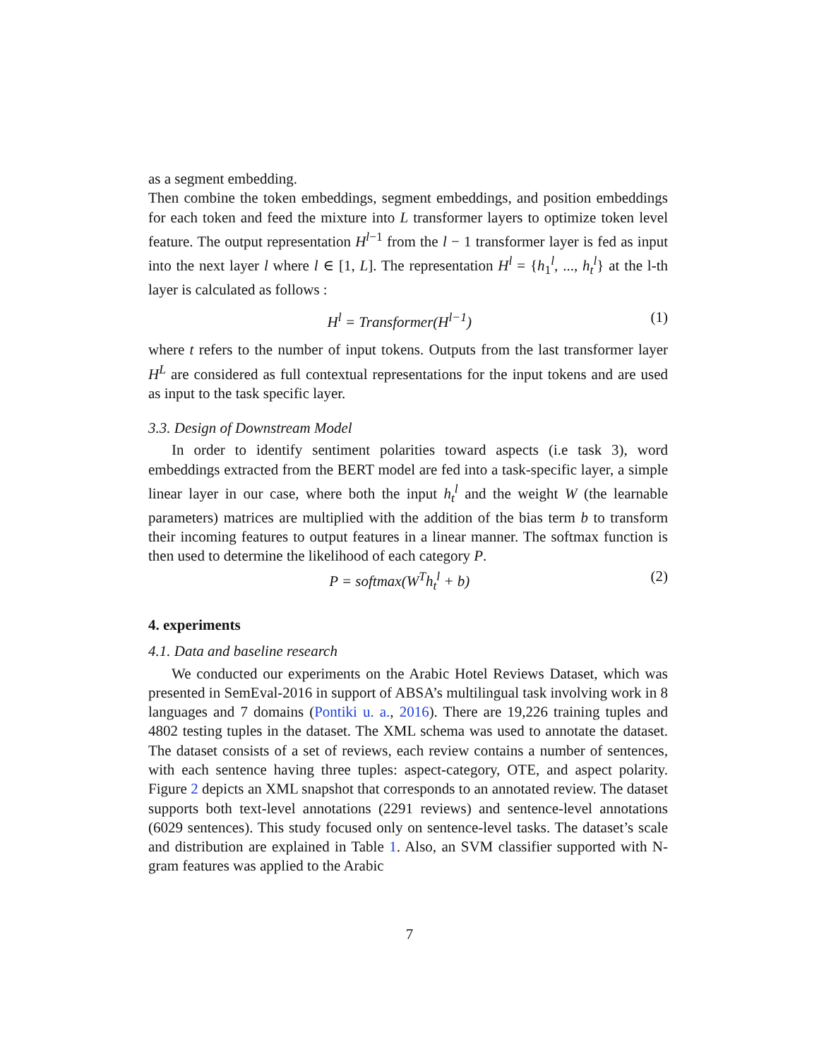as a segment embedding.
Then combine the token embeddings, segment embeddings, and position embeddings for each token and feed the mixture into L transformer layers to optimize token level feature. The output representation H<sup>l−1</sup> from the l − 1 transformer layer is fed as input into the next layer l where l ∈ [1, L]. The representation H<sup>l</sup> = {h<sub>1</sub><sup>l</sup>, ..., h<sub>t</sub><sup>l</sup>} at the l-th layer is calculated as follows :
H<sup>l</sup> = Transformer(H<sup>l−1</sup>) (1)
where t refers to the number of input tokens. Outputs from the last transformer layer H<sup>L</sup> are considered as full contextual representations for the input tokens and are used as input to the task specific layer.
3.3. Design of Downstream Model
In order to identify sentiment polarities toward aspects (i.e task 3), word embeddings extracted from the BERT model are fed into a task-specific layer, a simple linear layer in our case, where both the input h<sub>t</sub><sup>l</sup> and the weight W (the learnable parameters) matrices are multiplied with the addition of the bias term b to transform their incoming features to output features in a linear manner. The softmax function is then used to determine the likelihood of each category P.
P = softmax(W<sup>T</sup>h<sub>t</sub><sup>l</sup> + b) (2)
4. experiments
4.1. Data and baseline research
We conducted our experiments on the Arabic Hotel Reviews Dataset, which was presented in SemEval-2016 in support of ABSA’s multilingual task involving work in 8 languages and 7 domains (Pontiki u. a., 2016). There are 19,226 training tuples and 4802 testing tuples in the dataset. The XML schema was used to annotate the dataset. The dataset consists of a set of reviews, each review contains a number of sentences, with each sentence having three tuples: aspect-category, OTE, and aspect polarity. Figure 2 depicts an XML snapshot that corresponds to an annotated review. The dataset supports both text-level annotations (2291 reviews) and sentence-level annotations (6029 sentences). This study focused only on sentence-level tasks. The dataset’s scale and distribution are explained in Table 1. Also, an SVM classifier supported with N-gram features was applied to the Arabic
7